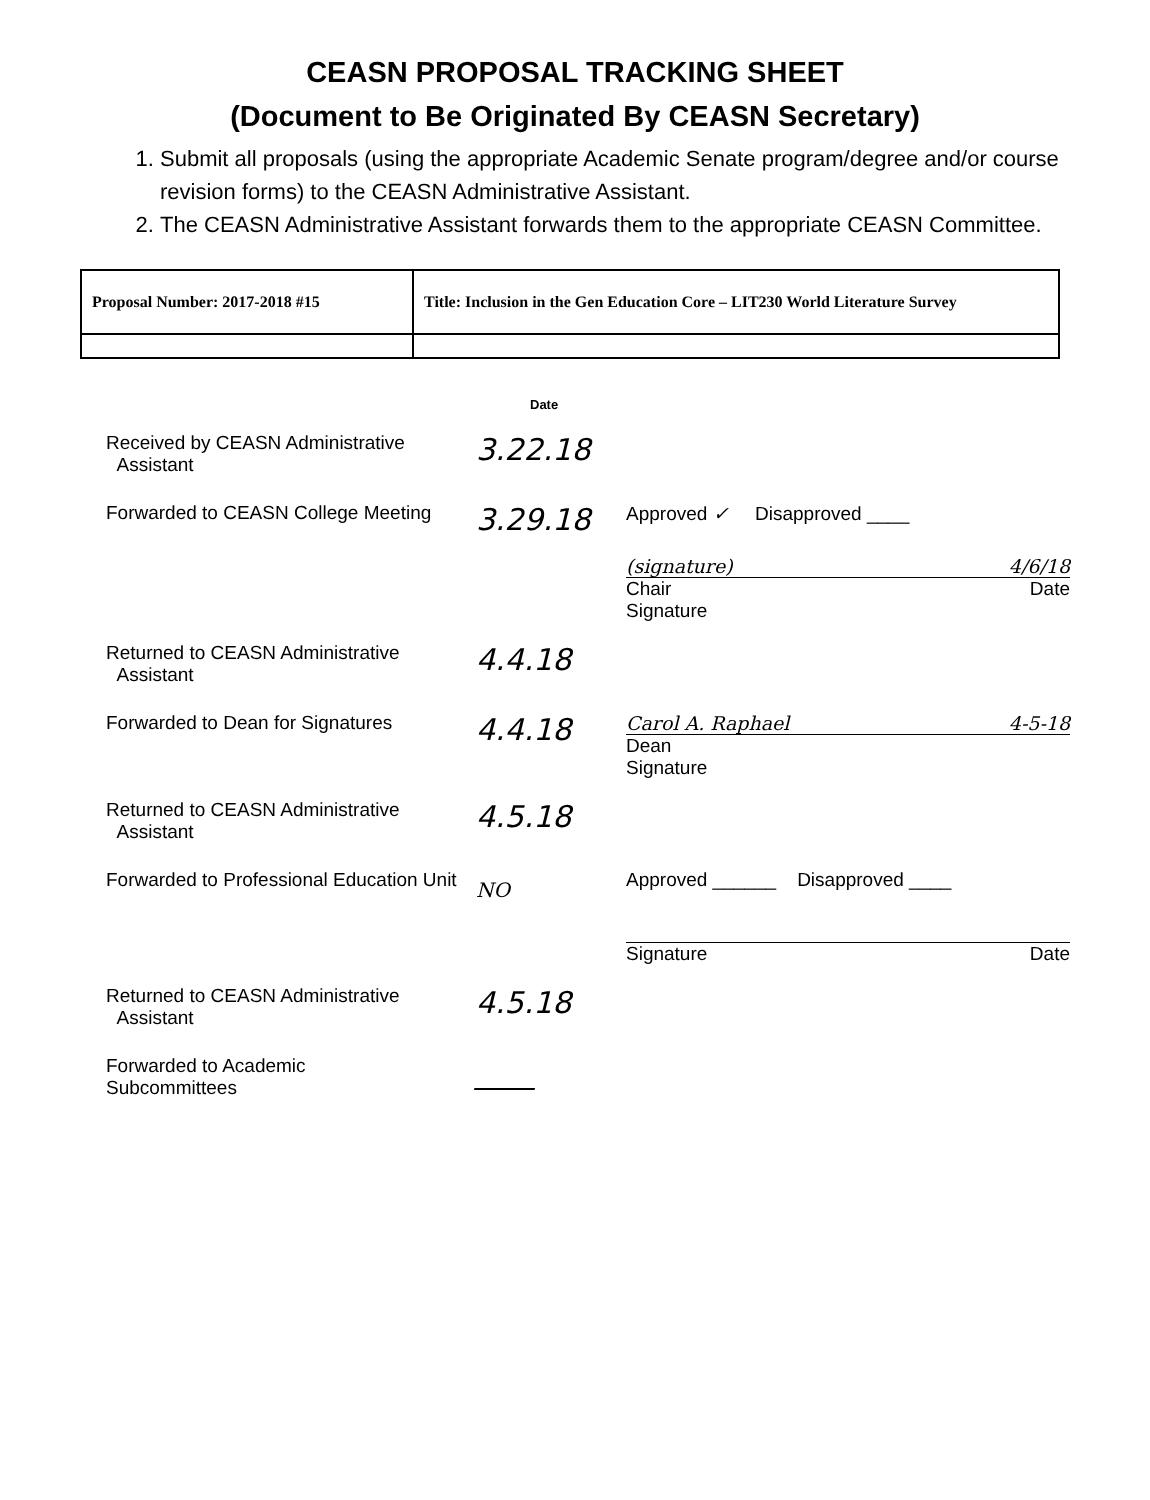CEASN PROPOSAL TRACKING SHEET
(Document to Be Originated By CEASN Secretary)
1. Submit all proposals (using the appropriate Academic Senate program/degree and/or course revision forms) to the CEASN Administrative Assistant.
2. The CEASN Administrative Assistant forwards them to the appropriate CEASN Committee.
| Proposal Number: 2017-2018 #15 | Title: Inclusion in the Gen Education Core – LIT230 World Literature Survey |
Date
Received by CEASN Administrative
Assistant
3.22.18
Forwarded to CEASN College Meeting
3.29.18
Approved ✓ Disapproved ____
(signature) 4/6/18
Chair Date
Signature
Returned to CEASN Administrative
Assistant
4.4.18
Forwarded to Dean for Signatures
4.4.18
Carol A. Raphael 4-5-18
Dean
Signature
Returned to CEASN Administrative
Assistant
4.5.18
Forwarded to Professional Education Unit
NO Approved ______ Disapproved ____
Signature Date
Returned to CEASN Administrative
Assistant
4.5.18
Forwarded to Academic
Subcommittees
____